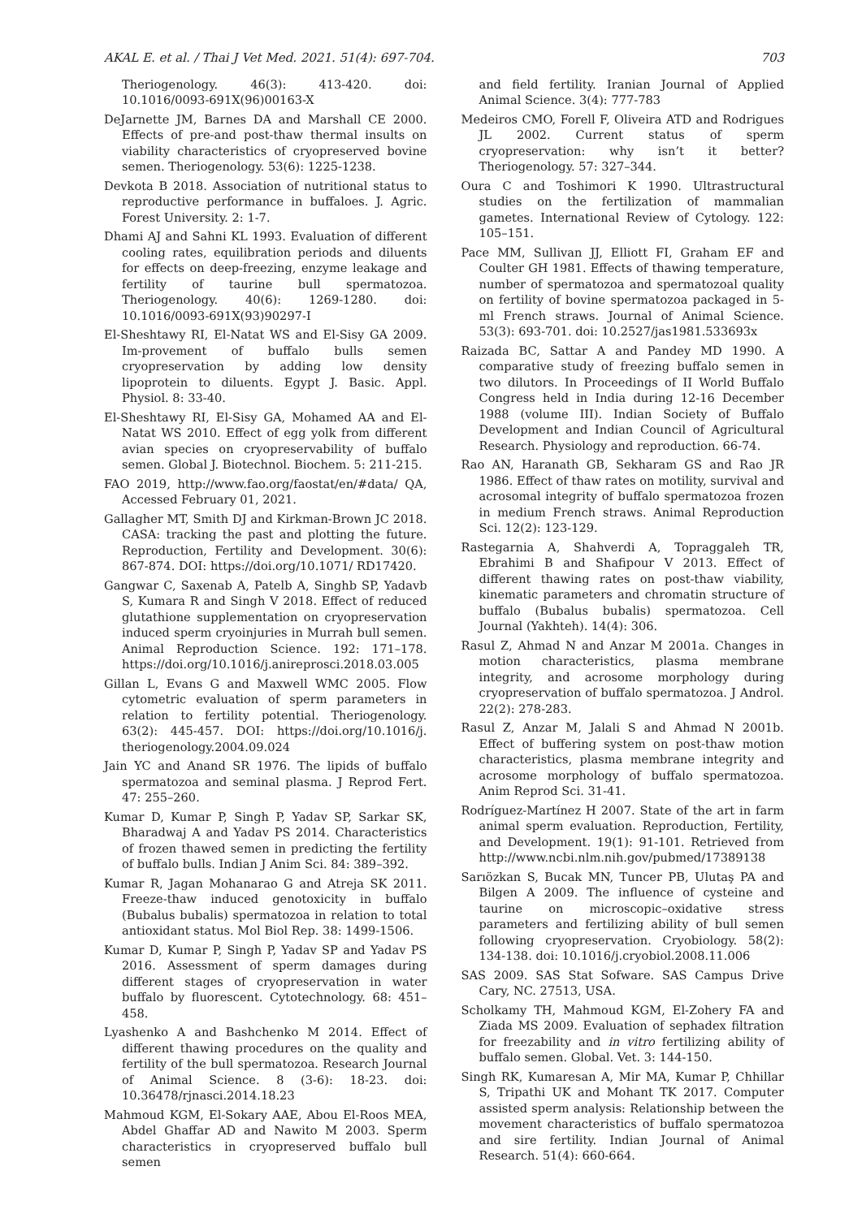AKAL E. et al. / Thai J Vet Med. 2021. 51(4): 697-704. 703
Theriogenology. 46(3): 413-420. doi: 10.1016/0093-691X(96)00163-X
DeJarnette JM, Barnes DA and Marshall CE 2000. Effects of pre-and post-thaw thermal insults on viability characteristics of cryopreserved bovine semen. Theriogenology. 53(6): 1225-1238.
Devkota B 2018. Association of nutritional status to reproductive performance in buffaloes. J. Agric. Forest University. 2: 1-7.
Dhami AJ and Sahni KL 1993. Evaluation of different cooling rates, equilibration periods and diluents for effects on deep-freezing, enzyme leakage and fertility of taurine bull spermatozoa. Theriogenology. 40(6): 1269-1280. doi: 10.1016/0093-691X(93)90297-I
El-Sheshtawy RI, El-Natat WS and El-Sisy GA 2009. Im-provement of buffalo bulls semen cryopreservation by adding low density lipoprotein to diluents. Egypt J. Basic. Appl. Physiol. 8: 33-40.
El-Sheshtawy RI, El-Sisy GA, Mohamed AA and El-Natat WS 2010. Effect of egg yolk from different avian species on cryopreservability of buffalo semen. Global J. Biotechnol. Biochem. 5: 211-215.
FAO 2019, http://www.fao.org/faostat/en/#data/ QA, Accessed February 01, 2021.
Gallagher MT, Smith DJ and Kirkman-Brown JC 2018. CASA: tracking the past and plotting the future. Reproduction, Fertility and Development. 30(6): 867-874. DOI: https://doi.org/10.1071/ RD17420.
Gangwar C, Saxenab A, Patelb A, Singhb SP, Yadavb S, Kumara R and Singh V 2018. Effect of reduced glutathione supplementation on cryopreservation induced sperm cryoinjuries in Murrah bull semen. Animal Reproduction Science. 192: 171–178. https://doi.org/10.1016/j.anireprosci.2018.03.005
Gillan L, Evans G and Maxwell WMC 2005. Flow cytometric evaluation of sperm parameters in relation to fertility potential. Theriogenology. 63(2): 445-457. DOI: https://doi.org/10.1016/j. theriogenology.2004.09.024
Jain YC and Anand SR 1976. The lipids of buffalo spermatozoa and seminal plasma. J Reprod Fert. 47: 255–260.
Kumar D, Kumar P, Singh P, Yadav SP, Sarkar SK, Bharadwaj A and Yadav PS 2014. Characteristics of frozen thawed semen in predicting the fertility of buffalo bulls. Indian J Anim Sci. 84: 389–392.
Kumar R, Jagan Mohanarao G and Atreja SK 2011. Freeze-thaw induced genotoxicity in buffalo (Bubalus bubalis) spermatozoa in relation to total antioxidant status. Mol Biol Rep. 38: 1499-1506.
Kumar D, Kumar P, Singh P, Yadav SP and Yadav PS 2016. Assessment of sperm damages during different stages of cryopreservation in water buffalo by fluorescent. Cytotechnology. 68: 451–458.
Lyashenko A and Bashchenko M 2014. Effect of different thawing procedures on the quality and fertility of the bull spermatozoa. Research Journal of Animal Science. 8 (3-6): 18-23. doi: 10.36478/rjnasci.2014.18.23
Mahmoud KGM, El-Sokary AAE, Abou El-Roos MEA, Abdel Ghaffar AD and Nawito M 2003. Sperm characteristics in cryopreserved buffalo bull semen
and field fertility. Iranian Journal of Applied Animal Science. 3(4): 777-783
Medeiros CMO, Forell F, Oliveira ATD and Rodrigues JL 2002. Current status of sperm cryopreservation: why isn’t it better? Theriogenology. 57: 327–344.
Oura C and Toshimori K 1990. Ultrastructural studies on the fertilization of mammalian gametes. International Review of Cytology. 122: 105–151.
Pace MM, Sullivan JJ, Elliott FI, Graham EF and Coulter GH 1981. Effects of thawing temperature, number of spermatozoa and spermatozoal quality on fertility of bovine spermatozoa packaged in 5-ml French straws. Journal of Animal Science. 53(3): 693-701. doi: 10.2527/jas1981.533693x
Raizada BC, Sattar A and Pandey MD 1990. A comparative study of freezing buffalo semen in two dilutors. In Proceedings of II World Buffalo Congress held in India during 12-16 December 1988 (volume III). Indian Society of Buffalo Development and Indian Council of Agricultural Research. Physiology and reproduction. 66-74.
Rao AN, Haranath GB, Sekharam GS and Rao JR 1986. Effect of thaw rates on motility, survival and acrosomal integrity of buffalo spermatozoa frozen in medium French straws. Animal Reproduction Sci. 12(2): 123-129.
Rastegarnia A, Shahverdi A, Topraggaleh TR, Ebrahimi B and Shafipour V 2013. Effect of different thawing rates on post-thaw viability, kinematic parameters and chromatin structure of buffalo (Bubalus bubalis) spermatozoa. Cell Journal (Yakhteh). 14(4): 306.
Rasul Z, Ahmad N and Anzar M 2001a. Changes in motion characteristics, plasma membrane integrity, and acrosome morphology during cryopreservation of buffalo spermatozoa. J Androl. 22(2): 278-283.
Rasul Z, Anzar M, Jalali S and Ahmad N 2001b. Effect of buffering system on post-thaw motion characteristics, plasma membrane integrity and acrosome morphology of buffalo spermatozoa. Anim Reprod Sci. 31-41.
Rodríguez-Martínez H 2007. State of the art in farm animal sperm evaluation. Reproduction, Fertility, and Development. 19(1): 91-101. Retrieved from http://www.ncbi.nlm.nih.gov/pubmed/17389138
Sarıözkan S, Bucak MN, Tuncer PB, Ulutaş PA and Bilgen A 2009. The influence of cysteine and taurine on microscopic–oxidative stress parameters and fertilizing ability of bull semen following cryopreservation. Cryobiology. 58(2): 134-138. doi: 10.1016/j.cryobiol.2008.11.006
SAS 2009. SAS Stat Sofware. SAS Campus Drive Cary, NC. 27513, USA.
Scholkamy TH, Mahmoud KGM, El-Zohery FA and Ziada MS 2009. Evaluation of sephadex filtration for freezability and in vitro fertilizing ability of buffalo semen. Global. Vet. 3: 144-150.
Singh RK, Kumaresan A, Mir MA, Kumar P, Chhillar S, Tripathi UK and Mohant TK 2017. Computer assisted sperm analysis: Relationship between the movement characteristics of buffalo spermatozoa and sire fertility. Indian Journal of Animal Research. 51(4): 660-664.